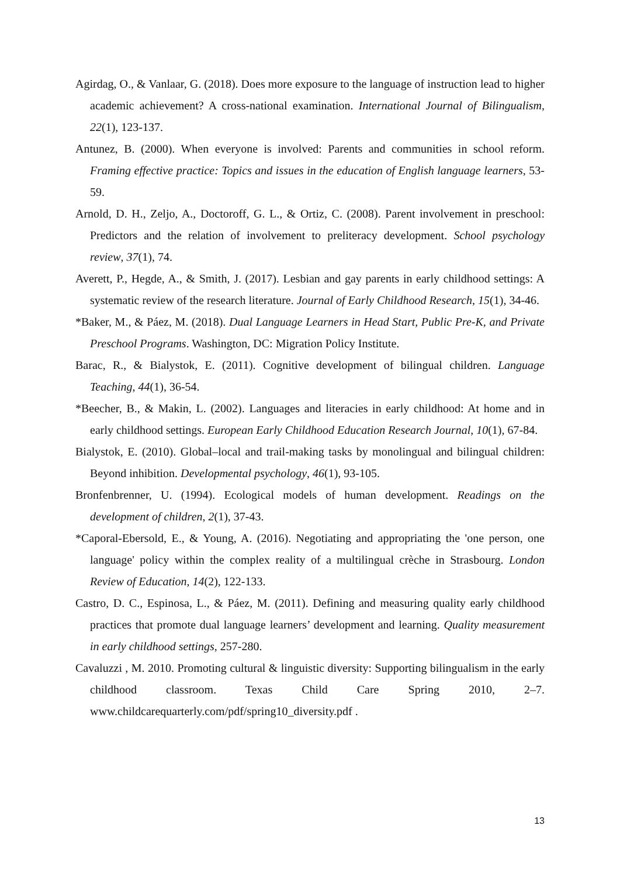Agirdag, O., & Vanlaar, G. (2018). Does more exposure to the language of instruction lead to higher academic achievement? A cross-national examination. International Journal of Bilingualism, 22(1), 123-137.
Antunez, B. (2000). When everyone is involved: Parents and communities in school reform. Framing effective practice: Topics and issues in the education of English language learners, 53-59.
Arnold, D. H., Zeljo, A., Doctoroff, G. L., & Ortiz, C. (2008). Parent involvement in preschool: Predictors and the relation of involvement to preliteracy development. School psychology review, 37(1), 74.
Averett, P., Hegde, A., & Smith, J. (2017). Lesbian and gay parents in early childhood settings: A systematic review of the research literature. Journal of Early Childhood Research, 15(1), 34-46.
*Baker, M., & Páez, M. (2018). Dual Language Learners in Head Start, Public Pre-K, and Private Preschool Programs. Washington, DC: Migration Policy Institute.
Barac, R., & Bialystok, E. (2011). Cognitive development of bilingual children. Language Teaching, 44(1), 36-54.
*Beecher, B., & Makin, L. (2002). Languages and literacies in early childhood: At home and in early childhood settings. European Early Childhood Education Research Journal, 10(1), 67-84.
Bialystok, E. (2010). Global–local and trail-making tasks by monolingual and bilingual children: Beyond inhibition. Developmental psychology, 46(1), 93-105.
Bronfenbrenner, U. (1994). Ecological models of human development. Readings on the development of children, 2(1), 37-43.
*Caporal-Ebersold, E., & Young, A. (2016). Negotiating and appropriating the 'one person, one language' policy within the complex reality of a multilingual crèche in Strasbourg. London Review of Education, 14(2), 122-133.
Castro, D. C., Espinosa, L., & Páez, M. (2011). Defining and measuring quality early childhood practices that promote dual language learners’ development and learning. Quality measurement in early childhood settings, 257-280.
Cavaluzzi , M. 2010. Promoting cultural & linguistic diversity: Supporting bilingualism in the early childhood classroom. Texas Child Care Spring 2010, 2–7. www.childcarequarterly.com/pdf/spring10_diversity.pdf .
13